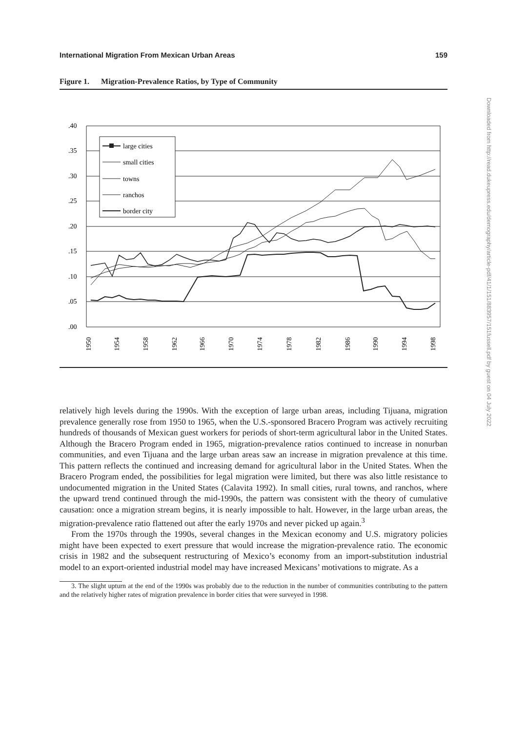International Migration From Mexican Urban Areas 159
Figure 1. Migration-Prevalence Ratios, by Type of Community
.40
.35
.30
.25
.20
.15
.10
.05
.00
large cities
small cities
towns
ranchos
border city
1950
1954
1958
1962
1966
1970
1974
1978
1982
1986
1990
1994
1998
relatively high levels during the 1990s. With the exception of large urban areas, including Tijuana, migration prevalence generally rose from 1950 to 1965, when the U.S.-sponsored Bracero Program was actively recruiting hundreds of thousands of Mexican guest workers for periods of short-term agricultural labor in the United States. Although the Bracero Program ended in 1965, migration-prevalence ratios continued to increase in nonurban communities, and even Tijuana and the large urban areas saw an increase in migration prevalence at this time. This pattern reflects the continued and increasing demand for agricultural labor in the United States. When the Bracero Program ended, the possibilities for legal migration were limited, but there was also little resistance to undocumented migration in the United States (Calavita 1992). In small cities, rural towns, and ranchos, where the upward trend continued through the mid-1990s, the pattern was consistent with the theory of cumulative causation: once a migration stream begins, it is nearly impossible to halt. However, in the large urban areas, the migration-prevalence ratio flattened out after the early 1970s and never picked up again.<sup>3</sup>
From the 1970s through the 1990s, several changes in the Mexican economy and U.S. migratory policies might have been expected to exert pressure that would increase the migration-prevalence ratio. The economic crisis in 1982 and the subsequent restructuring of Mexico’s economy from an import-substitution industrial model to an export-oriented industrial model may have increased Mexicans’ motivations to migrate. As a
3. The slight upturn at the end of the 1990s was probably due to the reduction in the number of communities contributing to the pattern and the relatively higher rates of migration prevalence in border cities that were surveyed in 1998.
Downloaded from http://read.dukeupress.edu/demography/article-pdf/41/1/151/883957/151fussell.pdf by guest on 04 July 2022